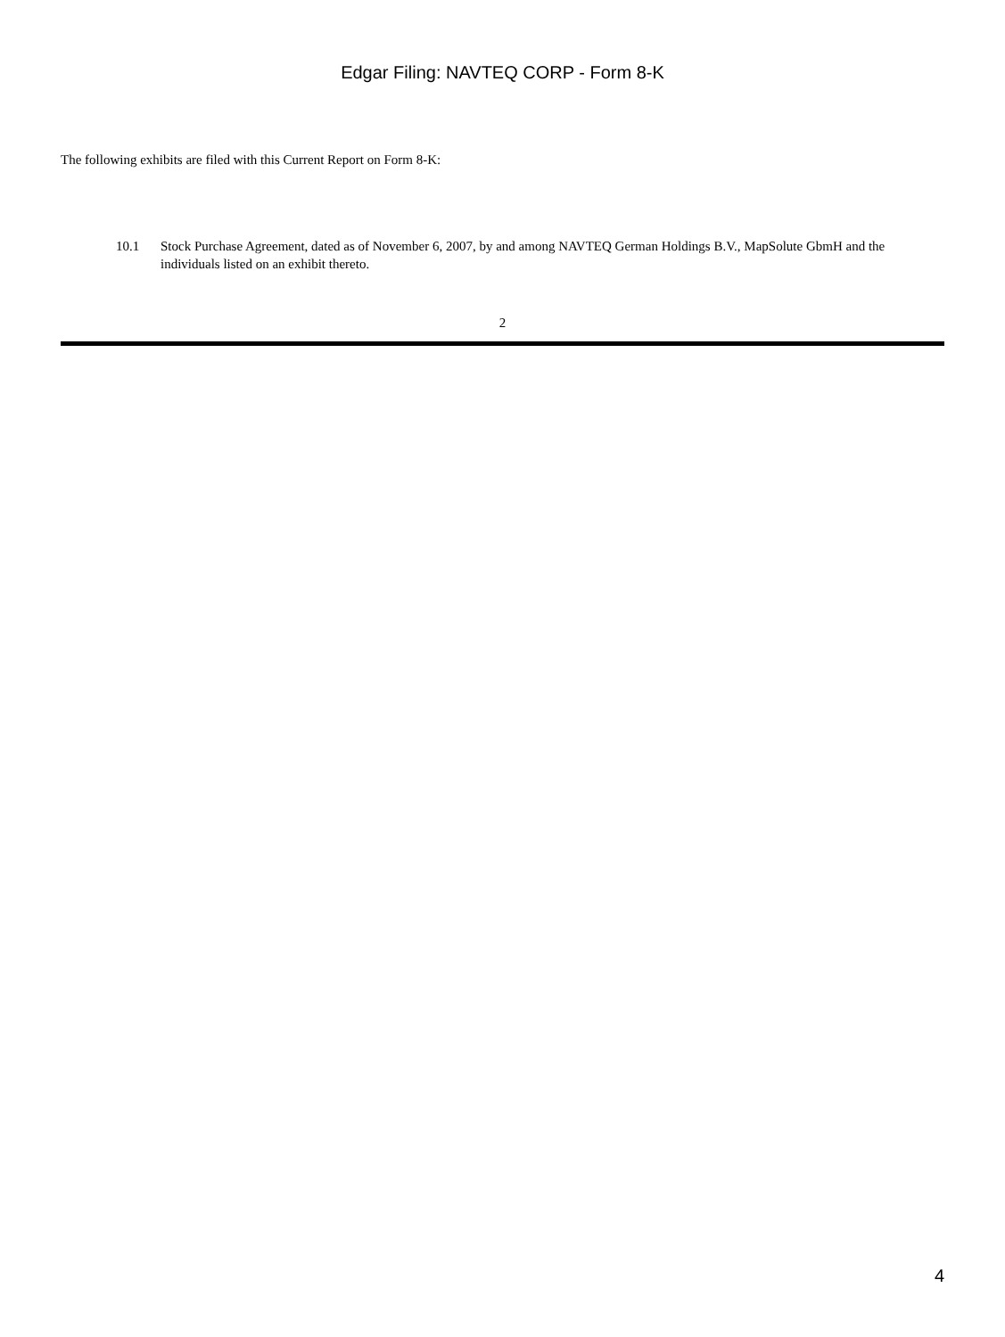Edgar Filing: NAVTEQ CORP - Form 8-K
The following exhibits are filed with this Current Report on Form 8-K:
10.1 Stock Purchase Agreement, dated as of November 6, 2007, by and among NAVTEQ German Holdings B.V., MapSolute GbmH and the individuals listed on an exhibit thereto.
2
4